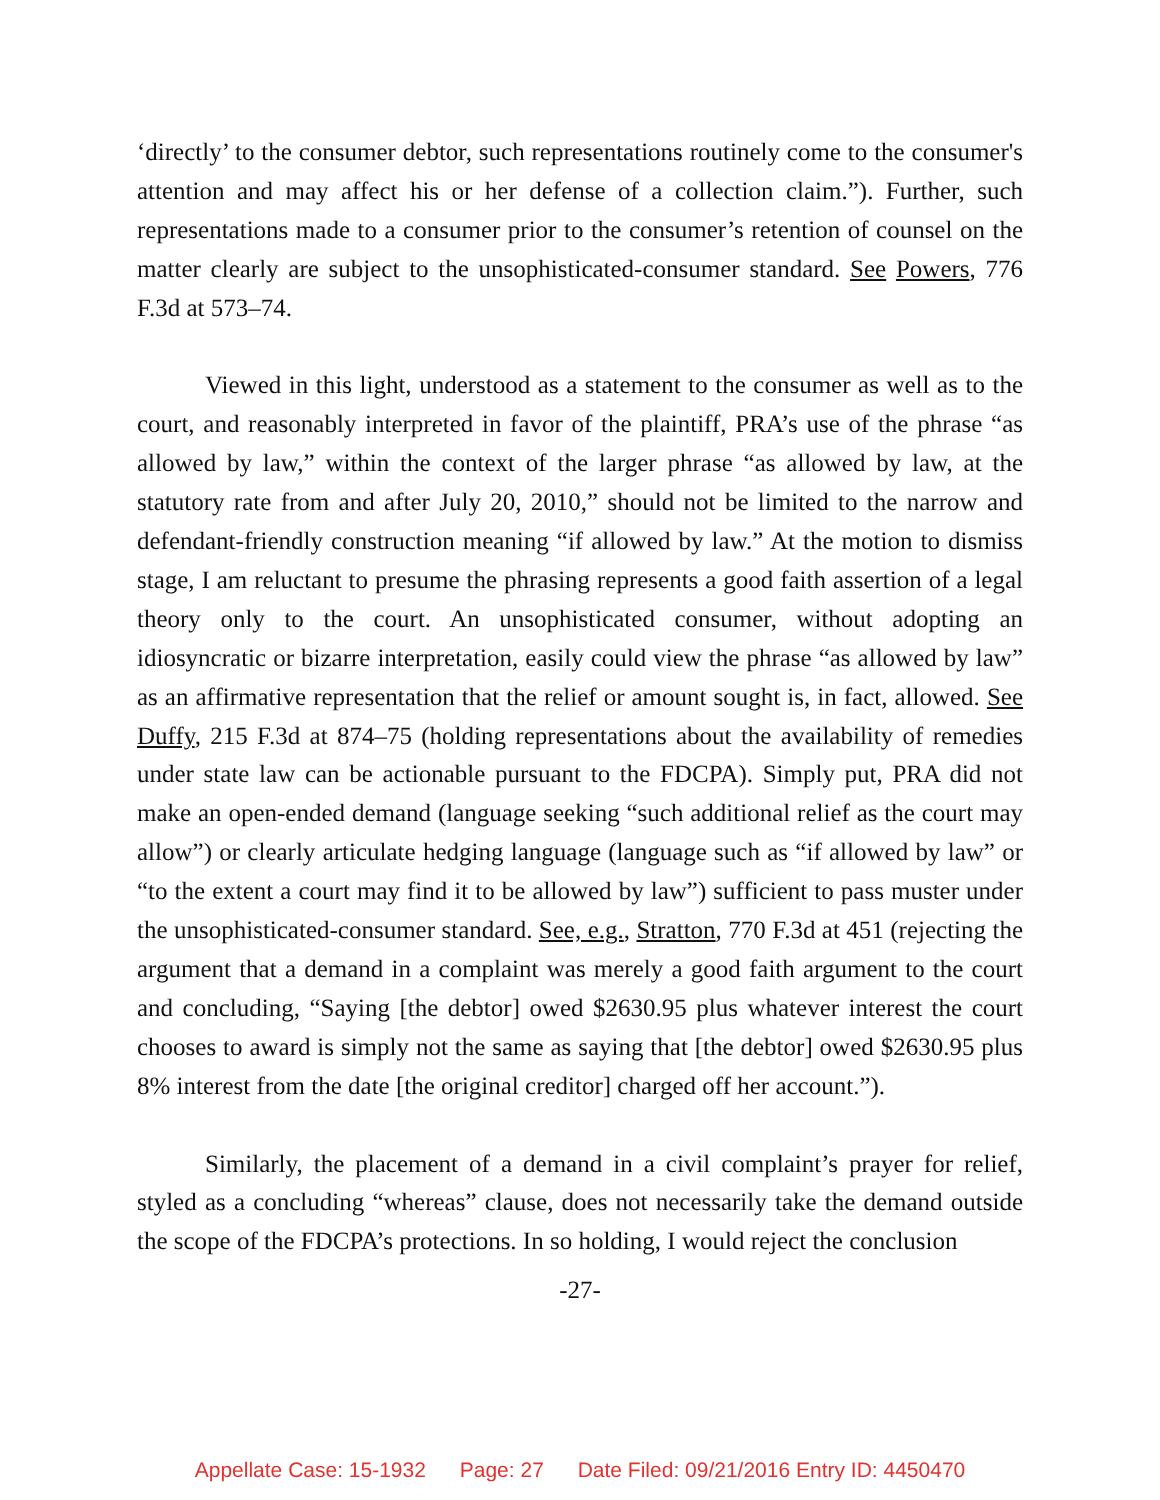‘directly’ to the consumer debtor, such representations routinely come to the consumer's attention and may affect his or her defense of a collection claim.”). Further, such representations made to a consumer prior to the consumer’s retention of counsel on the matter clearly are subject to the unsophisticated-consumer standard. See Powers, 776 F.3d at 573–74.
Viewed in this light, understood as a statement to the consumer as well as to the court, and reasonably interpreted in favor of the plaintiff, PRA’s use of the phrase “as allowed by law,” within the context of the larger phrase “as allowed by law, at the statutory rate from and after July 20, 2010,” should not be limited to the narrow and defendant-friendly construction meaning “if allowed by law.” At the motion to dismiss stage, I am reluctant to presume the phrasing represents a good faith assertion of a legal theory only to the court. An unsophisticated consumer, without adopting an idiosyncratic or bizarre interpretation, easily could view the phrase “as allowed by law” as an affirmative representation that the relief or amount sought is, in fact, allowed. See Duffy, 215 F.3d at 874–75 (holding representations about the availability of remedies under state law can be actionable pursuant to the FDCPA). Simply put, PRA did not make an open-ended demand (language seeking “such additional relief as the court may allow”) or clearly articulate hedging language (language such as “if allowed by law” or “to the extent a court may find it to be allowed by law”) sufficient to pass muster under the unsophisticated-consumer standard. See, e.g., Stratton, 770 F.3d at 451 (rejecting the argument that a demand in a complaint was merely a good faith argument to the court and concluding, “Saying [the debtor] owed $2630.95 plus whatever interest the court chooses to award is simply not the same as saying that [the debtor] owed $2630.95 plus 8% interest from the date [the original creditor] charged off her account.”).
Similarly, the placement of a demand in a civil complaint’s prayer for relief, styled as a concluding “whereas” clause, does not necessarily take the demand outside the scope of the FDCPA’s protections. In so holding, I would reject the conclusion
-27-
Appellate Case: 15-1932 Page: 27 Date Filed: 09/21/2016 Entry ID: 4450470